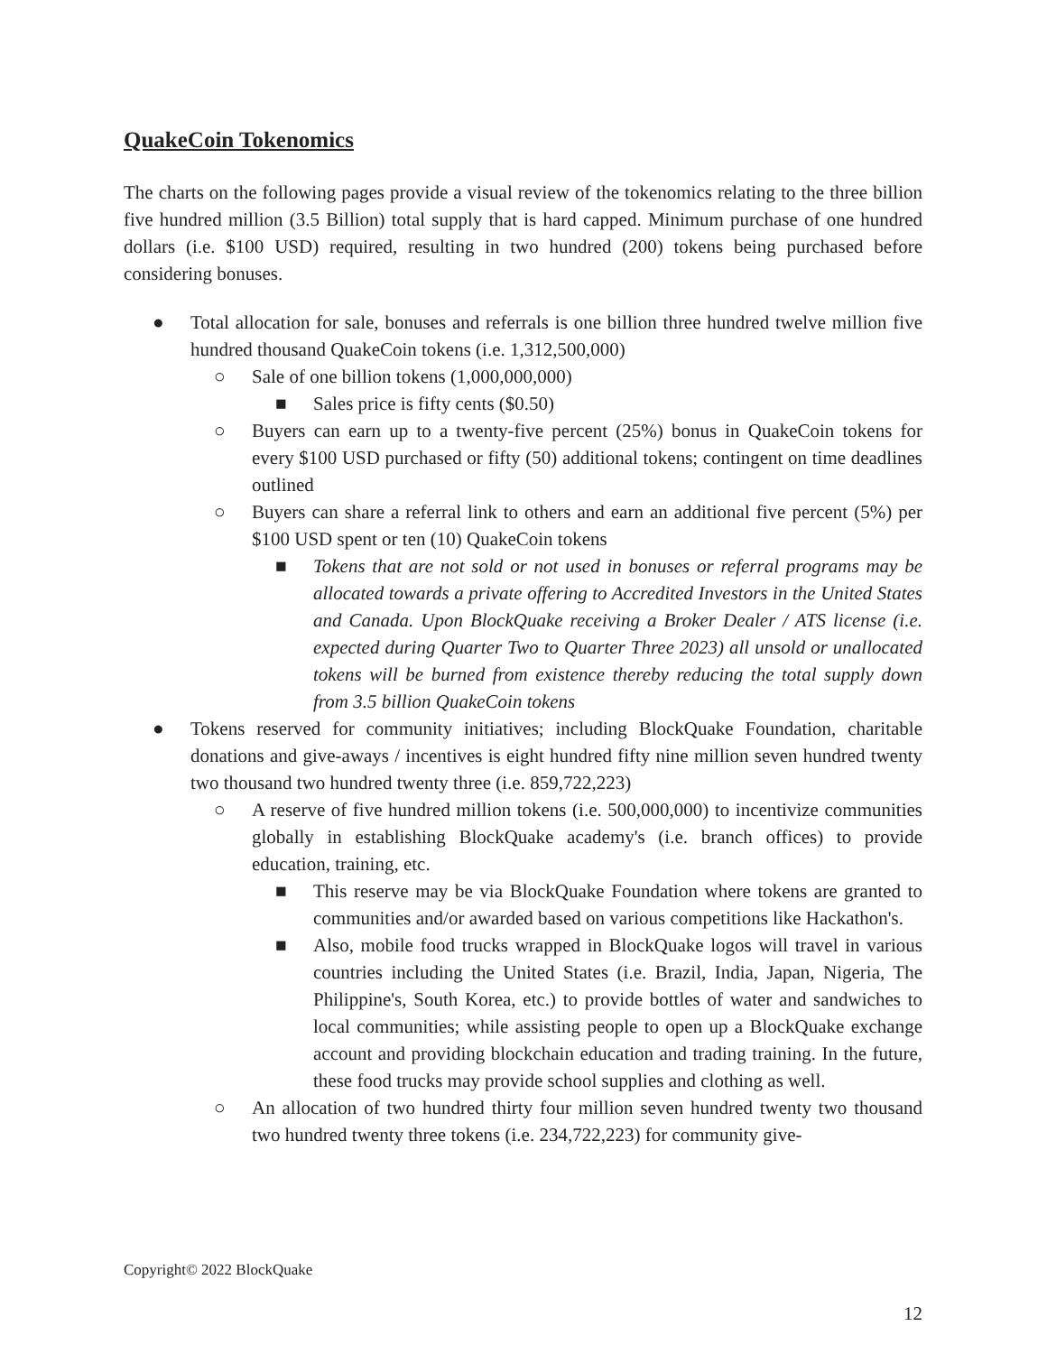QuakeCoin Tokenomics
The charts on the following pages provide a visual review of the tokenomics relating to the three billion five hundred million (3.5 Billion) total supply that is hard capped. Minimum purchase of one hundred dollars (i.e. $100 USD) required, resulting in two hundred (200) tokens being purchased before considering bonuses.
● Total allocation for sale, bonuses and referrals is one billion three hundred twelve million five hundred thousand QuakeCoin tokens (i.e. 1,312,500,000)
○ Sale of one billion tokens (1,000,000,000)
■ Sales price is fifty cents ($0.50)
○ Buyers can earn up to a twenty-five percent (25%) bonus in QuakeCoin tokens for every $100 USD purchased or fifty (50) additional tokens; contingent on time deadlines outlined
○ Buyers can share a referral link to others and earn an additional five percent (5%) per $100 USD spent or ten (10) QuakeCoin tokens
■ Tokens that are not sold or not used in bonuses or referral programs may be allocated towards a private offering to Accredited Investors in the United States and Canada. Upon BlockQuake receiving a Broker Dealer / ATS license (i.e. expected during Quarter Two to Quarter Three 2023) all unsold or unallocated tokens will be burned from existence thereby reducing the total supply down from 3.5 billion QuakeCoin tokens
● Tokens reserved for community initiatives; including BlockQuake Foundation, charitable donations and give-aways / incentives is eight hundred fifty nine million seven hundred twenty two thousand two hundred twenty three (i.e. 859,722,223)
○ A reserve of five hundred million tokens (i.e. 500,000,000) to incentivize communities globally in establishing BlockQuake academy's (i.e. branch offices) to provide education, training, etc.
■ This reserve may be via BlockQuake Foundation where tokens are granted to communities and/or awarded based on various competitions like Hackathon's.
■ Also, mobile food trucks wrapped in BlockQuake logos will travel in various countries including the United States (i.e. Brazil, India, Japan, Nigeria, The Philippine's, South Korea, etc.) to provide bottles of water and sandwiches to local communities; while assisting people to open up a BlockQuake exchange account and providing blockchain education and trading training. In the future, these food trucks may provide school supplies and clothing as well.
○ An allocation of two hundred thirty four million seven hundred twenty two thousand two hundred twenty three tokens (i.e. 234,722,223) for community give-
Copyright© 2022 BlockQuake
12